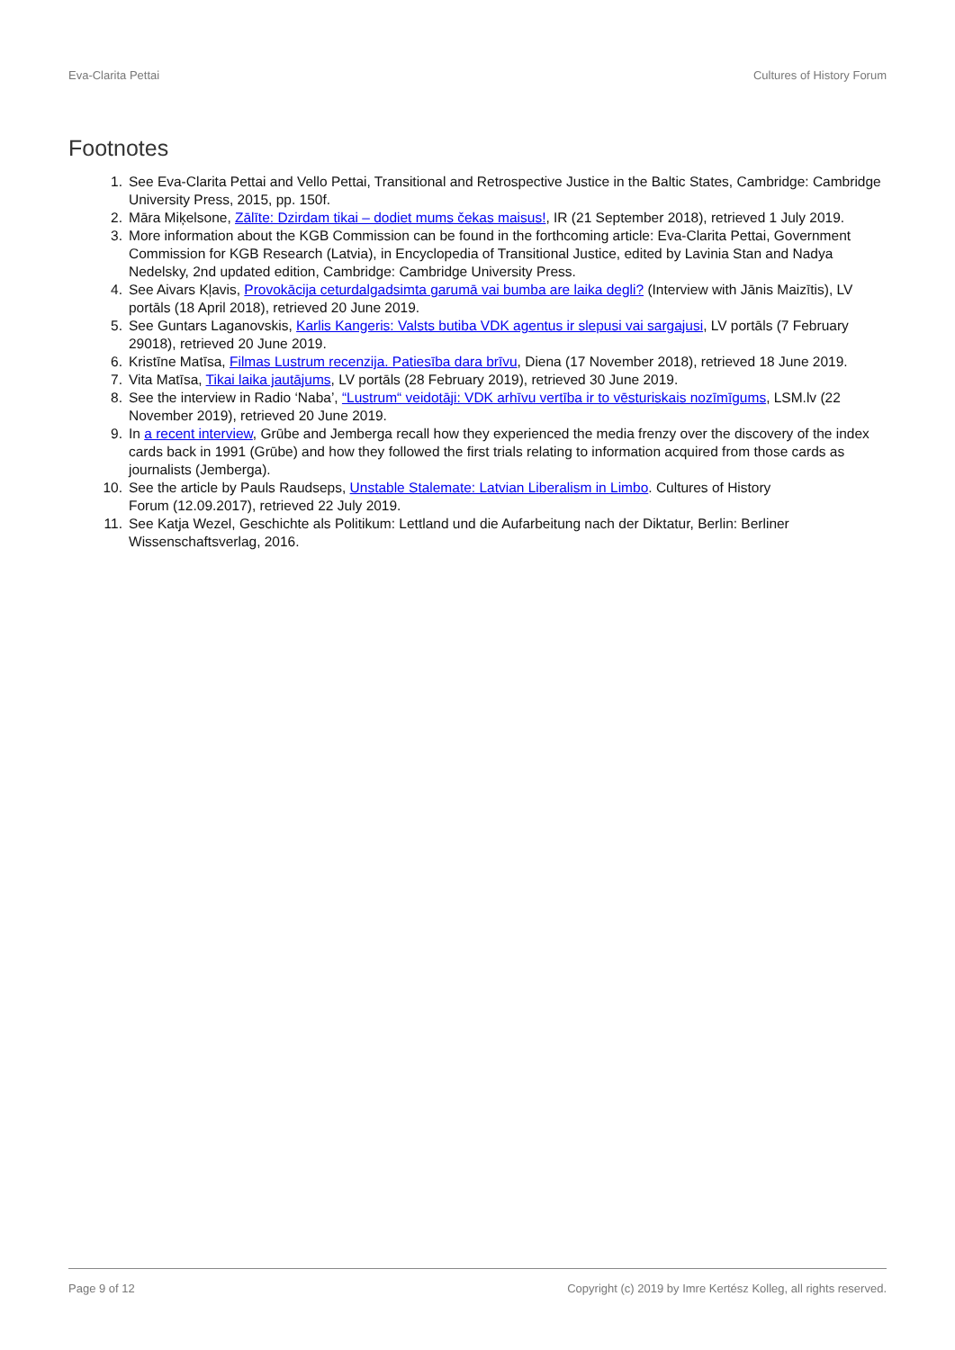Eva-Clarita Pettai Cultures of History Forum
Footnotes
1. See Eva-Clarita Pettai and Vello Pettai, Transitional and Retrospective Justice in the Baltic States, Cambridge: Cambridge University Press, 2015, pp. 150f.
2. Māra Miķelsone, Zālīte: Dzirdam tikai – dodiet mums čekas maisus!, IR (21 September 2018), retrieved 1 July 2019.
3. More information about the KGB Commission can be found in the forthcoming article: Eva-Clarita Pettai, Government Commission for KGB Research (Latvia), in Encyclopedia of Transitional Justice, edited by Lavinia Stan and Nadya Nedelsky, 2nd updated edition, Cambridge: Cambridge University Press.
4. See Aivars Kļavis, Provokācija ceturdalgadsimta garumā vai bumba are laika degli? (Interview with Jānis Maizītis), LV portāls (18 April 2018), retrieved 20 June 2019.
5. See Guntars Laganovskis, Karlis Kangeris: Valsts butiba VDK agentus ir slepusi vai sargajusi, LV portāls (7 February 29018), retrieved 20 June 2019.
6. Kristīne Matīsa, Filmas Lustrum recenzija. Patiesība dara brīvu, Diena (17 November 2018), retrieved 18 June 2019.
7. Vita Matīsa, Tikai laika jautājums, LV portāls (28 February 2019), retrieved 30 June 2019.
8. See the interview in Radio ‘Naba’, “Lustrum“ veidotāji: VDK arhīvu vertība ir to vēsturiskais nozīmīgums, LSM.lv (22 November 2019), retrieved 20 June 2019.
9. In a recent interview, Grūbe and Jemberga recall how they experienced the media frenzy over the discovery of the index cards back in 1991 (Grūbe) and how they followed the first trials relating to information acquired from those cards as journalists (Jemberga).
10. See the article by Pauls Raudseps, Unstable Stalemate: Latvian Liberalism in Limbo. Cultures of History
Forum (12.09.2017), retrieved 22 July 2019.
11. See Katja Wezel, Geschichte als Politikum: Lettland und die Aufarbeitung nach der Diktatur, Berlin: Berliner Wissenschaftsverlag, 2016.
Page 9 of 12 Copyright (c) 2019 by Imre Kertész Kolleg, all rights reserved.